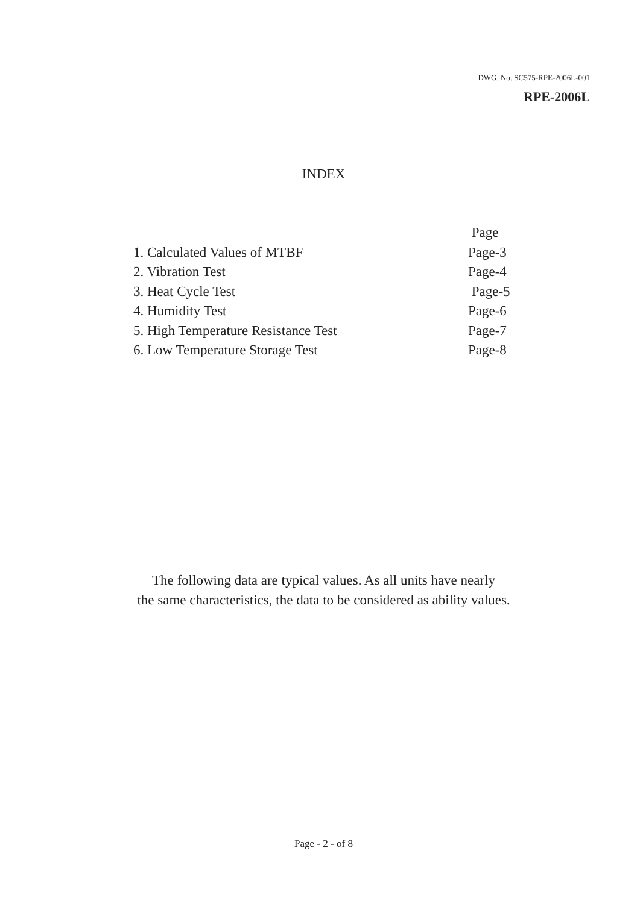DWG. No. SC575-RPE-2006L-001
RPE-2006L
INDEX
Page
1. Calculated Values of MTBF Page-3
2. Vibration Test Page-4
3. Heat Cycle Test Page-5
4. Humidity Test Page-6
5. High Temperature Resistance Test Page-7
6. Low Temperature Storage Test Page-8
The following data are typical values. As all units have nearly
the same characteristics, the data to be considered as ability values.
Page - 2 - of 8